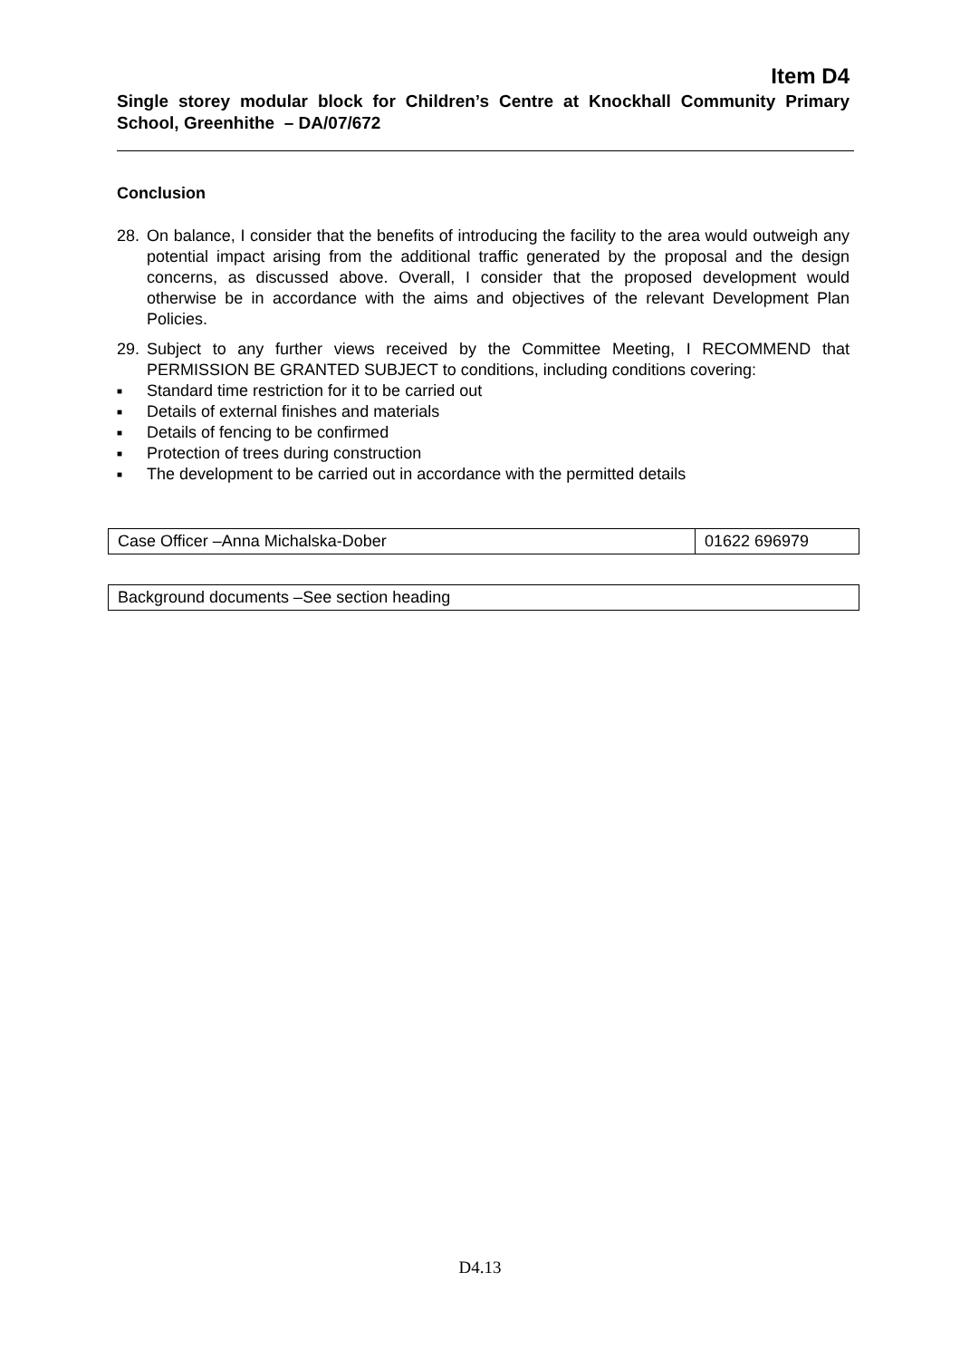Item D4
Single storey modular block for Children’s Centre at Knockhall Community Primary School, Greenhithe – DA/07/672
Conclusion
28. On balance, I consider that the benefits of introducing the facility to the area would outweigh any potential impact arising from the additional traffic generated by the proposal and the design concerns, as discussed above. Overall, I consider that the proposed development would otherwise be in accordance with the aims and objectives of the relevant Development Plan Policies.
29. Subject to any further views received by the Committee Meeting, I RECOMMEND that PERMISSION BE GRANTED SUBJECT to conditions, including conditions covering:
■ Standard time restriction for it to be carried out
■ Details of external finishes and materials
■ Details of fencing to be confirmed
■ Protection of trees during construction
■ The development to be carried out in accordance with the permitted details
| Case Officer –Anna Michalska-Dober | 01622 696979 |
| Background documents –See section heading |
D4.13